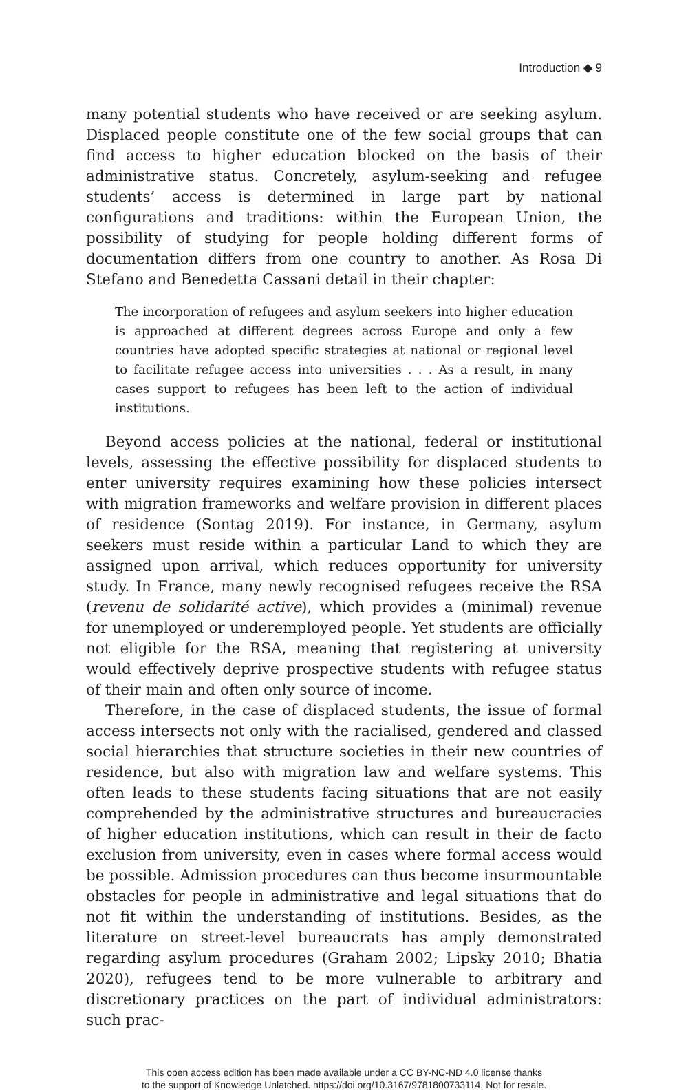Introduction ◆ 9
many potential students who have received or are seeking asylum. Displaced people constitute one of the few social groups that can find access to higher education blocked on the basis of their administrative status. Concretely, asylum-seeking and refugee students’ access is determined in large part by national configurations and traditions: within the European Union, the possibility of studying for people holding different forms of documentation differs from one country to another. As Rosa Di Stefano and Benedetta Cassani detail in their chapter:
The incorporation of refugees and asylum seekers into higher education is approached at different degrees across Europe and only a few countries have adopted specific strategies at national or regional level to facilitate refugee access into universities . . . As a result, in many cases support to refugees has been left to the action of individual institutions.
Beyond access policies at the national, federal or institutional levels, assessing the effective possibility for displaced students to enter university requires examining how these policies intersect with migration frameworks and welfare provision in different places of residence (Sontag 2019). For instance, in Germany, asylum seekers must reside within a particular Land to which they are assigned upon arrival, which reduces opportunity for university study. In France, many newly recognised refugees receive the RSA (revenu de solidarité active), which provides a (minimal) revenue for unemployed or underemployed people. Yet students are officially not eligible for the RSA, meaning that registering at university would effectively deprive prospective students with refugee status of their main and often only source of income.
Therefore, in the case of displaced students, the issue of formal access intersects not only with the racialised, gendered and classed social hierarchies that structure societies in their new countries of residence, but also with migration law and welfare systems. This often leads to these students facing situations that are not easily comprehended by the administrative structures and bureaucracies of higher education institutions, which can result in their de facto exclusion from university, even in cases where formal access would be possible. Admission procedures can thus become insurmountable obstacles for people in administrative and legal situations that do not fit within the understanding of institutions. Besides, as the literature on street-level bureaucrats has amply demonstrated regarding asylum procedures (Graham 2002; Lipsky 2010; Bhatia 2020), refugees tend to be more vulnerable to arbitrary and discretionary practices on the part of individual administrators: such prac-
This open access edition has been made available under a CC BY-NC-ND 4.0 license thanks
to the support of Knowledge Unlatched. https://doi.org/10.3167/9781800733114. Not for resale.